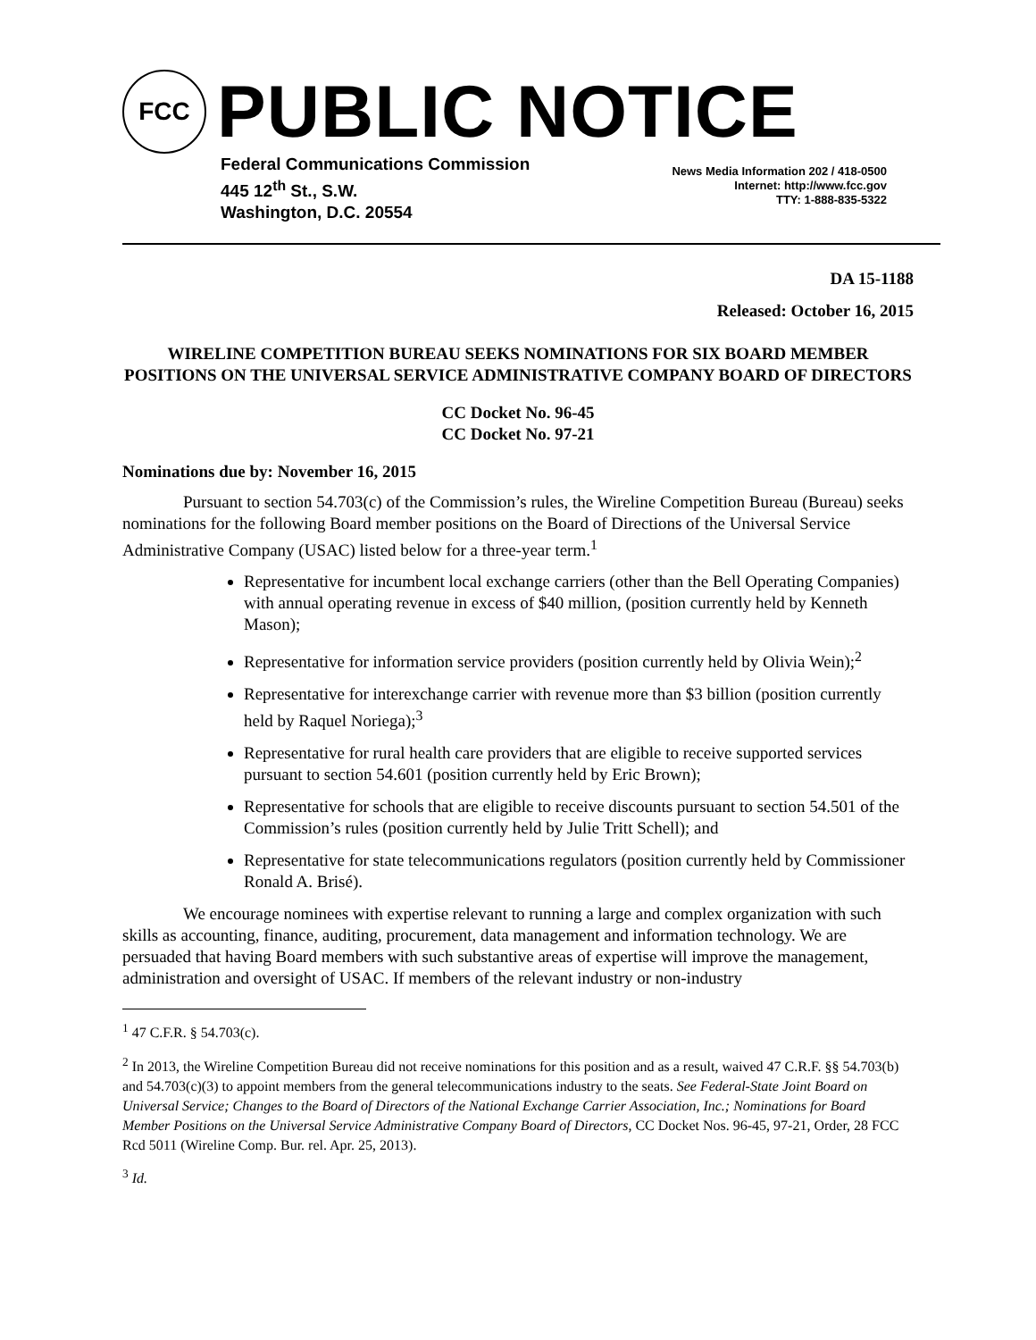FCC
PUBLIC NOTICE
Federal Communications Commission
445 12<sup>th</sup> St., S.W.
Washington, D.C. 20554
News Media Information 202 / 418-0500
Internet: http://www.fcc.gov
TTY: 1-888-835-5322
DA 15-1188
Released: October 16, 2015
WIRELINE COMPETITION BUREAU SEEKS NOMINATIONS FOR SIX BOARD MEMBER POSITIONS ON THE UNIVERSAL SERVICE ADMINISTRATIVE COMPANY BOARD OF DIRECTORS
CC Docket No. 96-45
CC Docket No. 97-21
Nominations due by: November 16, 2015
Pursuant to section 54.703(c) of the Commission’s rules, the Wireline Competition Bureau (Bureau) seeks nominations for the following Board member positions on the Board of Directions of the Universal Service Administrative Company (USAC) listed below for a three-year term.<sup>1</sup>
Representative for incumbent local exchange carriers (other than the Bell Operating Companies) with annual operating revenue in excess of $40 million, (position currently held by Kenneth Mason);
Representative for information service providers (position currently held by Olivia Wein);<sup>2</sup>
Representative for interexchange carrier with revenue more than $3 billion (position currently held by Raquel Noriega);<sup>3</sup>
Representative for rural health care providers that are eligible to receive supported services pursuant to section 54.601 (position currently held by Eric Brown);
Representative for schools that are eligible to receive discounts pursuant to section 54.501 of the Commission’s rules (position currently held by Julie Tritt Schell); and
Representative for state telecommunications regulators (position currently held by Commissioner Ronald A. Brisé).
We encourage nominees with expertise relevant to running a large and complex organization with such skills as accounting, finance, auditing, procurement, data management and information technology. We are persuaded that having Board members with such substantive areas of expertise will improve the management, administration and oversight of USAC. If members of the relevant industry or non-industry
<sup>1</sup> 47 C.F.R. § 54.703(c).
<sup>2</sup> In 2013, the Wireline Competition Bureau did not receive nominations for this position and as a result, waived 47 C.R.F. §§ 54.703(b) and 54.703(c)(3) to appoint members from the general telecommunications industry to the seats. See Federal-State Joint Board on Universal Service; Changes to the Board of Directors of the National Exchange Carrier Association, Inc.; Nominations for Board Member Positions on the Universal Service Administrative Company Board of Directors, CC Docket Nos. 96-45, 97-21, Order, 28 FCC Rcd 5011 (Wireline Comp. Bur. rel. Apr. 25, 2013).
<sup>3</sup> Id.